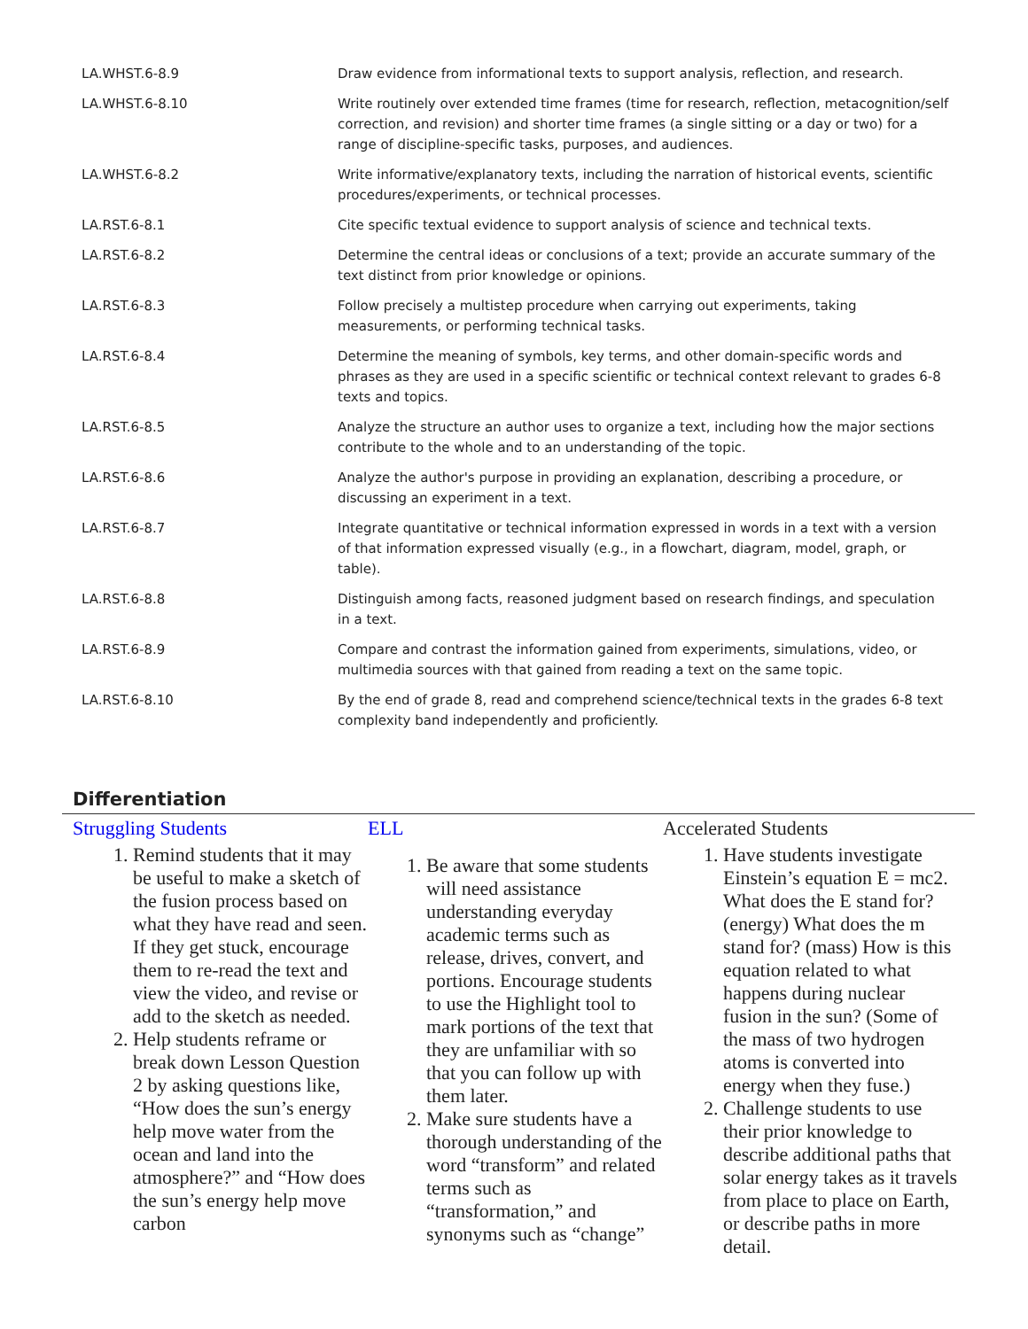| LA.WHST.6-8.9 | Draw evidence from informational texts to support analysis, reflection, and research. |
| LA.WHST.6-8.10 | Write routinely over extended time frames (time for research, reflection, metacognition/self correction, and revision) and shorter time frames (a single sitting or a day or two) for a range of discipline-specific tasks, purposes, and audiences. |
| LA.WHST.6-8.2 | Write informative/explanatory texts, including the narration of historical events, scientific procedures/experiments, or technical processes. |
| LA.RST.6-8.1 | Cite specific textual evidence to support analysis of science and technical texts. |
| LA.RST.6-8.2 | Determine the central ideas or conclusions of a text; provide an accurate summary of the text distinct from prior knowledge or opinions. |
| LA.RST.6-8.3 | Follow precisely a multistep procedure when carrying out experiments, taking measurements, or performing technical tasks. |
| LA.RST.6-8.4 | Determine the meaning of symbols, key terms, and other domain-specific words and phrases as they are used in a specific scientific or technical context relevant to grades 6-8 texts and topics. |
| LA.RST.6-8.5 | Analyze the structure an author uses to organize a text, including how the major sections contribute to the whole and to an understanding of the topic. |
| LA.RST.6-8.6 | Analyze the author's purpose in providing an explanation, describing a procedure, or discussing an experiment in a text. |
| LA.RST.6-8.7 | Integrate quantitative or technical information expressed in words in a text with a version of that information expressed visually (e.g., in a flowchart, diagram, model, graph, or table). |
| LA.RST.6-8.8 | Distinguish among facts, reasoned judgment based on research findings, and speculation in a text. |
| LA.RST.6-8.9 | Compare and contrast the information gained from experiments, simulations, video, or multimedia sources with that gained from reading a text on the same topic. |
| LA.RST.6-8.10 | By the end of grade 8, read and comprehend science/technical texts in the grades 6-8 text complexity band independently and proficiently. |
Differentiation
Struggling Students
1. Remind students that it may be useful to make a sketch of the fusion process based on what they have read and seen. If they get stuck, encourage them to re-read the text and view the video, and revise or add to the sketch as needed.
2. Help students reframe or break down Lesson Question 2 by asking questions like, “How does the sun’s energy help move water from the ocean and land into the atmosphere?” and “How does the sun’s energy help move carbon
ELL
1. Be aware that some students will need assistance understanding everyday academic terms such as release, drives, convert, and portions. Encourage students to use the Highlight tool to mark portions of the text that they are unfamiliar with so that you can follow up with them later.
2. Make sure students have a thorough understanding of the word “transform” and related terms such as “transformation,” and synonyms such as “change”
Accelerated Students
1. Have students investigate Einstein’s equation E = mc2. What does the E stand for? (energy) What does the m stand for? (mass) How is this equation related to what happens during nuclear fusion in the sun? (Some of the mass of two hydrogen atoms is converted into energy when they fuse.)
2. Challenge students to use their prior knowledge to describe additional paths that solar energy takes as it travels from place to place on Earth, or describe paths in more detail.